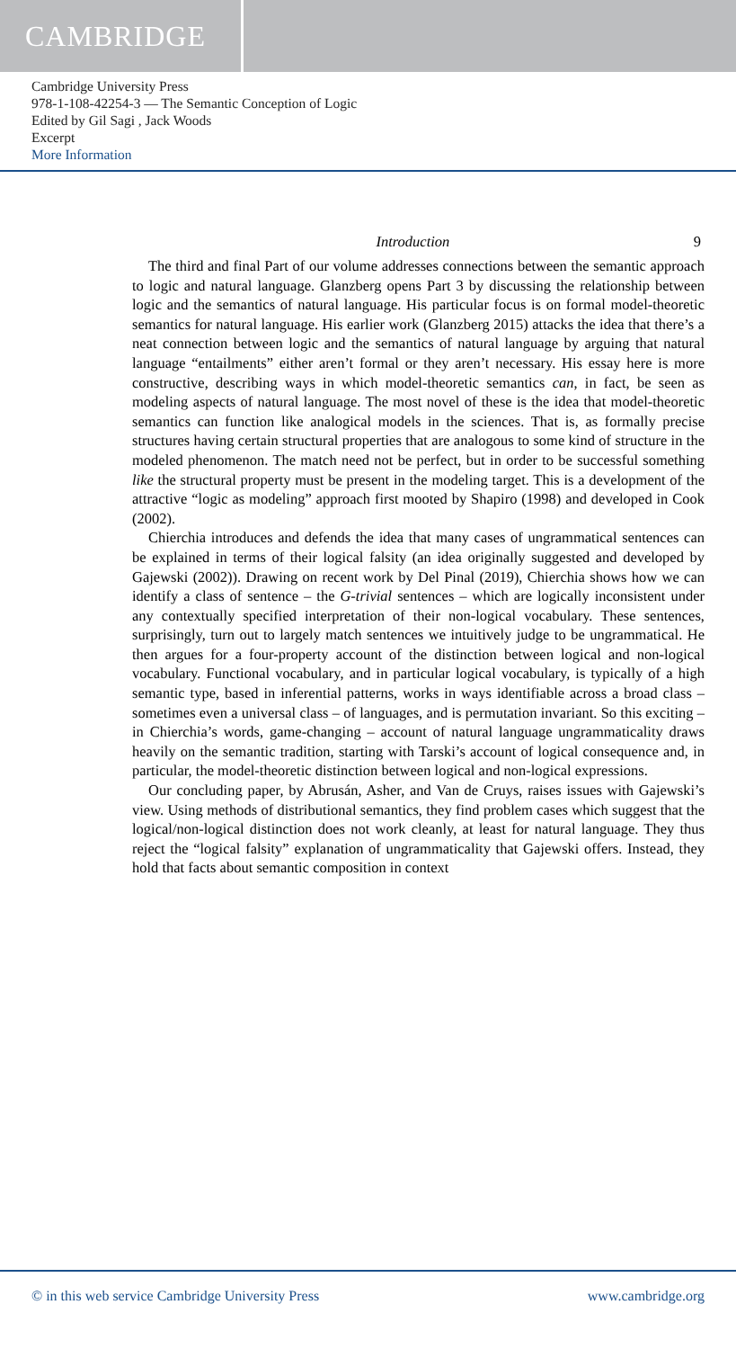CAMBRIDGE
Cambridge University Press
978-1-108-42254-3 — The Semantic Conception of Logic
Edited by Gil Sagi , Jack Woods
Excerpt
More Information
Introduction 9
The third and final Part of our volume addresses connections between the semantic approach to logic and natural language. Glanzberg opens Part 3 by discussing the relationship between logic and the semantics of natural language. His particular focus is on formal model-theoretic semantics for natural language. His earlier work (Glanzberg 2015) attacks the idea that there’s a neat connection between logic and the semantics of natural language by arguing that natural language “entailments” either aren’t formal or they aren’t necessary. His essay here is more constructive, describing ways in which model-theoretic semantics can, in fact, be seen as modeling aspects of natural language. The most novel of these is the idea that model-theoretic semantics can function like analogical models in the sciences. That is, as formally precise structures having certain structural properties that are analogous to some kind of structure in the modeled phenomenon. The match need not be perfect, but in order to be successful something like the structural property must be present in the modeling target. This is a development of the attractive “logic as modeling” approach first mooted by Shapiro (1998) and developed in Cook (2002).
Chierchia introduces and defends the idea that many cases of ungrammatical sentences can be explained in terms of their logical falsity (an idea originally suggested and developed by Gajewski (2002)). Drawing on recent work by Del Pinal (2019), Chierchia shows how we can identify a class of sentence – the G-trivial sentences – which are logically inconsistent under any contextually specified interpretation of their non-logical vocabulary. These sentences, surprisingly, turn out to largely match sentences we intuitively judge to be ungrammatical. He then argues for a four-property account of the distinction between logical and non-logical vocabulary. Functional vocabulary, and in particular logical vocabulary, is typically of a high semantic type, based in inferential patterns, works in ways identifiable across a broad class – sometimes even a universal class – of languages, and is permutation invariant. So this exciting – in Chierchia’s words, game-changing – account of natural language ungrammaticality draws heavily on the semantic tradition, starting with Tarski’s account of logical consequence and, in particular, the model-theoretic distinction between logical and non-logical expressions.
Our concluding paper, by Abrusán, Asher, and Van de Cruys, raises issues with Gajewski’s view. Using methods of distributional semantics, they find problem cases which suggest that the logical/non-logical distinction does not work cleanly, at least for natural language. They thus reject the “logical falsity” explanation of ungrammaticality that Gajewski offers. Instead, they hold that facts about semantic composition in context
© in this web service Cambridge University Press www.cambridge.org